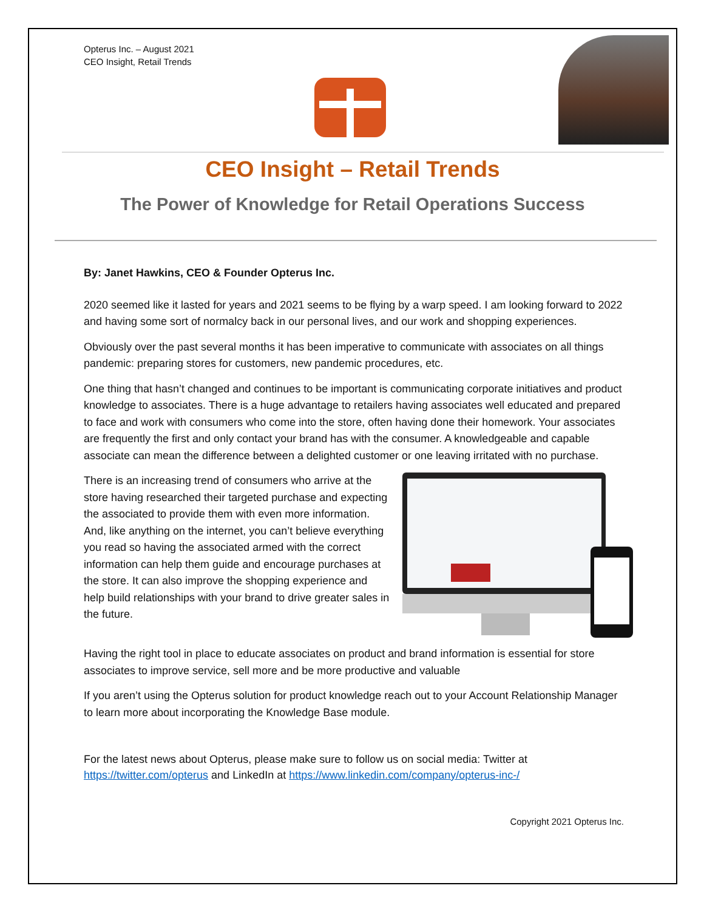Opterus Inc. – August 2021
CEO Insight, Retail Trends
CEO Insight – Retail Trends
The Power of Knowledge for Retail Operations Success
By: Janet Hawkins, CEO & Founder Opterus Inc.
2020 seemed like it lasted for years and 2021 seems to be flying by a warp speed. I am looking forward to 2022 and having some sort of normalcy back in our personal lives, and our work and shopping experiences.
Obviously over the past several months it has been imperative to communicate with associates on all things pandemic: preparing stores for customers, new pandemic procedures, etc.
One thing that hasn’t changed and continues to be important is communicating corporate initiatives and product knowledge to associates. There is a huge advantage to retailers having associates well educated and prepared to face and work with consumers who come into the store, often having done their homework. Your associates are frequently the first and only contact your brand has with the consumer. A knowledgeable and capable associate can mean the difference between a delighted customer or one leaving irritated with no purchase.
There is an increasing trend of consumers who arrive at the store having researched their targeted purchase and expecting the associated to provide them with even more information. And, like anything on the internet, you can’t believe everything you read so having the associated armed with the correct information can help them guide and encourage purchases at the store. It can also improve the shopping experience and help build relationships with your brand to drive greater sales in the future.
Having the right tool in place to educate associates on product and brand information is essential for store associates to improve service, sell more and be more productive and valuable
If you aren’t using the Opterus solution for product knowledge reach out to your Account Relationship Manager to learn more about incorporating the Knowledge Base module.
For the latest news about Opterus, please make sure to follow us on social media: Twitter at https://twitter.com/opterus and LinkedIn at https://www.linkedin.com/company/opterus-inc-/
Copyright 2021 Opterus Inc.